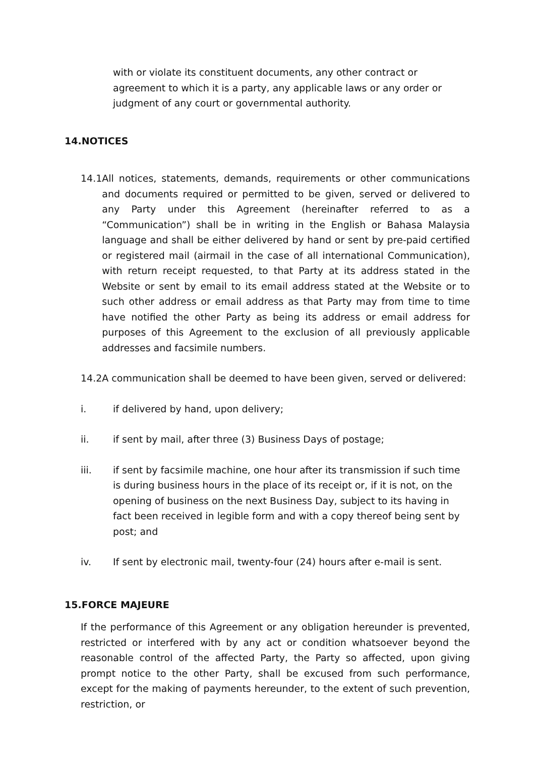with or violate its constituent documents, any other contract or agreement to which it is a party, any applicable laws or any order or judgment of any court or governmental authority.
14.NOTICES
14.1 All notices, statements, demands, requirements or other communications and documents required or permitted to be given, served or delivered to any Party under this Agreement (hereinafter referred to as a “Communication”) shall be in writing in the English or Bahasa Malaysia language and shall be either delivered by hand or sent by pre-paid certified or registered mail (airmail in the case of all international Communication), with return receipt requested, to that Party at its address stated in the Website or sent by email to its email address stated at the Website or to such other address or email address as that Party may from time to time have notified the other Party as being its address or email address for purposes of this Agreement to the exclusion of all previously applicable addresses and facsimile numbers.
14.2A communication shall be deemed to have been given, served or delivered:
i. if delivered by hand, upon delivery;
ii. if sent by mail, after three (3) Business Days of postage;
iii. if sent by facsimile machine, one hour after its transmission if such time is during business hours in the place of its receipt or, if it is not, on the opening of business on the next Business Day, subject to its having in fact been received in legible form and with a copy thereof being sent by post; and
iv. If sent by electronic mail, twenty-four (24) hours after e-mail is sent.
15.FORCE MAJEURE
If the performance of this Agreement or any obligation hereunder is prevented, restricted or interfered with by any act or condition whatsoever beyond the reasonable control of the affected Party, the Party so affected, upon giving prompt notice to the other Party, shall be excused from such performance, except for the making of payments hereunder, to the extent of such prevention, restriction, or